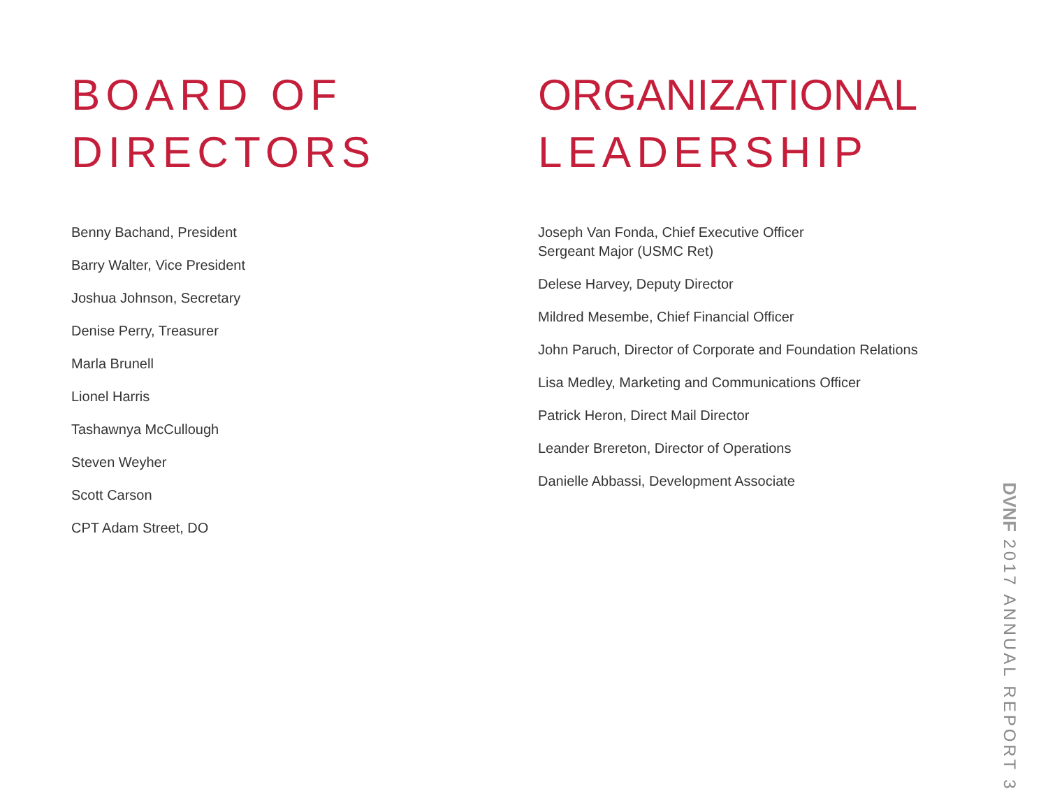BOARD OF
DIRECTORS
Benny Bachand, President
Barry Walter, Vice President
Joshua Johnson, Secretary
Denise Perry, Treasurer
Marla Brunell
Lionel Harris
Tashawnya McCullough
Steven Weyher
Scott Carson
CPT Adam Street, DO
ORGANIZATIONAL
LEADERSHIP
Joseph Van Fonda, Chief Executive Officer
Sergeant Major (USMC Ret)
Delese Harvey, Deputy Director
Mildred Mesembe, Chief Financial Officer
John Paruch, Director of Corporate and Foundation Relations
Lisa Medley, Marketing and Communications Officer
Patrick Heron, Direct Mail Director
Leander Brereton, Director of Operations
Danielle Abbassi, Development Associate
DVNF 2017 ANNUAL REPORT 3